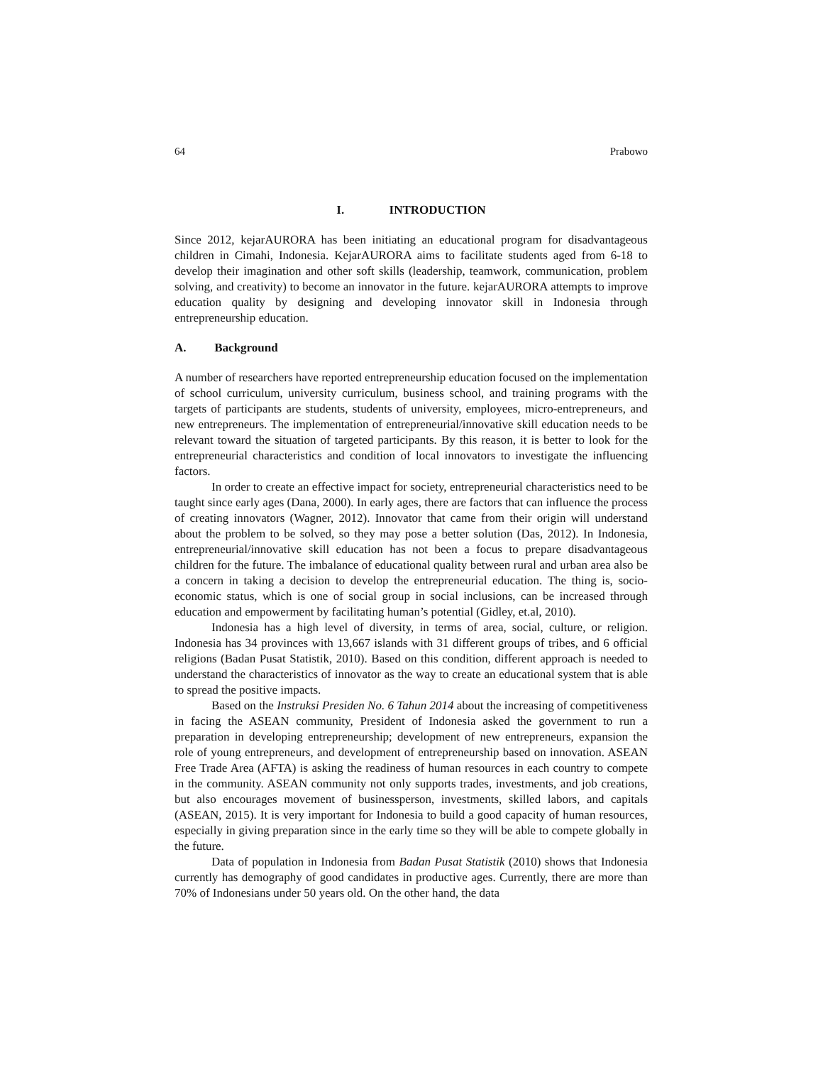64 Prabowo
I. INTRODUCTION
Since 2012, kejarAURORA has been initiating an educational program for disadvantageous children in Cimahi, Indonesia. KejarAURORA aims to facilitate students aged from 6-18 to develop their imagination and other soft skills (leadership, teamwork, communication, problem solving, and creativity) to become an innovator in the future. kejarAURORA attempts to improve education quality by designing and developing innovator skill in Indonesia through entrepreneurship education.
A. Background
A number of researchers have reported entrepreneurship education focused on the implementation of school curriculum, university curriculum, business school, and training programs with the targets of participants are students, students of university, employees, micro-entrepreneurs, and new entrepreneurs. The implementation of entrepreneurial/innovative skill education needs to be relevant toward the situation of targeted participants. By this reason, it is better to look for the entrepreneurial characteristics and condition of local innovators to investigate the influencing factors.
In order to create an effective impact for society, entrepreneurial characteristics need to be taught since early ages (Dana, 2000). In early ages, there are factors that can influence the process of creating innovators (Wagner, 2012). Innovator that came from their origin will understand about the problem to be solved, so they may pose a better solution (Das, 2012). In Indonesia, entrepreneurial/innovative skill education has not been a focus to prepare disadvantageous children for the future. The imbalance of educational quality between rural and urban area also be a concern in taking a decision to develop the entrepreneurial education. The thing is, socio-economic status, which is one of social group in social inclusions, can be increased through education and empowerment by facilitating human’s potential (Gidley, et.al, 2010).
Indonesia has a high level of diversity, in terms of area, social, culture, or religion. Indonesia has 34 provinces with 13,667 islands with 31 different groups of tribes, and 6 official religions (Badan Pusat Statistik, 2010). Based on this condition, different approach is needed to understand the characteristics of innovator as the way to create an educational system that is able to spread the positive impacts.
Based on the Instruksi Presiden No. 6 Tahun 2014 about the increasing of competitiveness in facing the ASEAN community, President of Indonesia asked the government to run a preparation in developing entrepreneurship; development of new entrepreneurs, expansion the role of young entrepreneurs, and development of entrepreneurship based on innovation. ASEAN Free Trade Area (AFTA) is asking the readiness of human resources in each country to compete in the community. ASEAN community not only supports trades, investments, and job creations, but also encourages movement of businessperson, investments, skilled labors, and capitals (ASEAN, 2015). It is very important for Indonesia to build a good capacity of human resources, especially in giving preparation since in the early time so they will be able to compete globally in the future.
Data of population in Indonesia from Badan Pusat Statistik (2010) shows that Indonesia currently has demography of good candidates in productive ages. Currently, there are more than 70% of Indonesians under 50 years old. On the other hand, the data